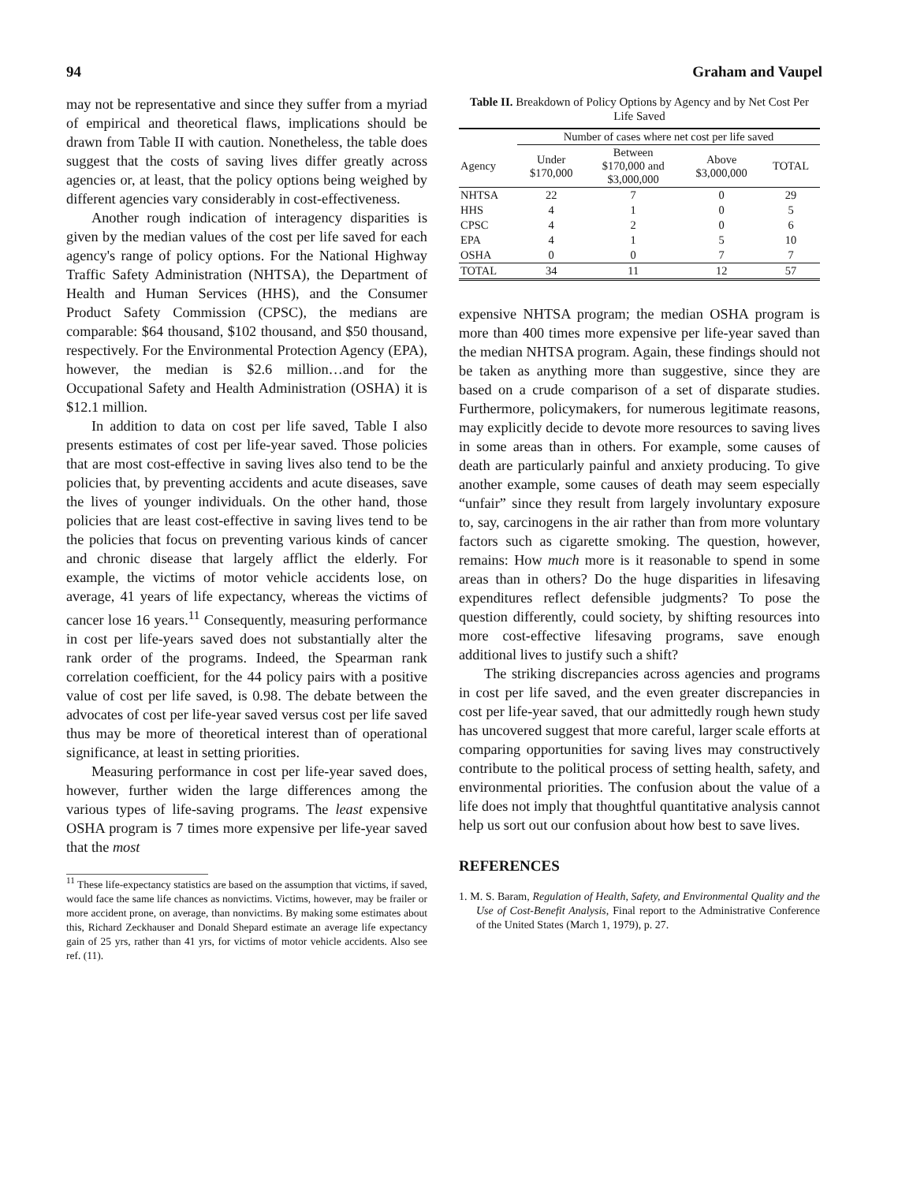94 Graham and Vaupel
may not be representative and since they suffer from a myriad of empirical and theoretical flaws, implications should be drawn from Table II with caution. Nonetheless, the table does suggest that the costs of saving lives differ greatly across agencies or, at least, that the policy options being weighed by different agencies vary considerably in cost-effectiveness.
Another rough indication of interagency disparities is given by the median values of the cost per life saved for each agency's range of policy options. For the National Highway Traffic Safety Administration (NHTSA), the Department of Health and Human Services (HHS), and the Consumer Product Safety Commission (CPSC), the medians are comparable: $64 thousand, $102 thousand, and $50 thousand, respectively. For the Environmental Protection Agency (EPA), however, the median is $2.6 million…and for the Occupational Safety and Health Administration (OSHA) it is $12.1 million.
In addition to data on cost per life saved, Table I also presents estimates of cost per life-year saved. Those policies that are most cost-effective in saving lives also tend to be the policies that, by preventing accidents and acute diseases, save the lives of younger individuals. On the other hand, those policies that are least cost-effective in saving lives tend to be the policies that focus on preventing various kinds of cancer and chronic disease that largely afflict the elderly. For example, the victims of motor vehicle accidents lose, on average, 41 years of life expectancy, whereas the victims of cancer lose 16 years.<sup>11</sup> Consequently, measuring performance in cost per life-years saved does not substantially alter the rank order of the programs. Indeed, the Spearman rank correlation coefficient, for the 44 policy pairs with a positive value of cost per life saved, is 0.98. The debate between the advocates of cost per life-year saved versus cost per life saved thus may be more of theoretical interest than of operational significance, at least in setting priorities.
Measuring performance in cost per life-year saved does, however, further widen the large differences among the various types of life-saving programs. The least expensive OSHA program is 7 times more expensive per life-year saved that the most
<sup>11</sup> These life-expectancy statistics are based on the assumption that victims, if saved, would face the same life chances as nonvictims. Victims, however, may be frailer or more accident prone, on average, than nonvictims. By making some estimates about this, Richard Zeckhauser and Donald Shepard estimate an average life expectancy gain of 25 yrs, rather than 41 yrs, for victims of motor vehicle accidents. Also see ref. (11).
Table II. Breakdown of Policy Options by Agency and by Net Cost Per Life Saved
| | Number of cases where net cost per life saved | | | |
| --- | --- | --- | --- | --- |
| Agency | Under $170,000 | Between $170,000 and $3,000,000 | Above $3,000,000 | TOTAL |
| NHTSA | 22 | 7 | 0 | 29 |
| HHS | 4 | 1 | 0 | 5 |
| CPSC | 4 | 2 | 0 | 6 |
| EPA | 4 | 1 | 5 | 10 |
| OSHA | 0 | 0 | 7 | 7 |
| TOTAL | 34 | 11 | 12 | 57 |
expensive NHTSA program; the median OSHA program is more than 400 times more expensive per life-year saved than the median NHTSA program. Again, these findings should not be taken as anything more than suggestive, since they are based on a crude comparison of a set of disparate studies. Furthermore, policymakers, for numerous legitimate reasons, may explicitly decide to devote more resources to saving lives in some areas than in others. For example, some causes of death are particularly painful and anxiety producing. To give another example, some causes of death may seem especially “unfair” since they result from largely involuntary exposure to, say, carcinogens in the air rather than from more voluntary factors such as cigarette smoking. The question, however, remains: How much more is it reasonable to spend in some areas than in others? Do the huge disparities in lifesaving expenditures reflect defensible judgments? To pose the question differently, could society, by shifting resources into more cost-effective lifesaving programs, save enough additional lives to justify such a shift?
The striking discrepancies across agencies and programs in cost per life saved, and the even greater discrepancies in cost per life-year saved, that our admittedly rough hewn study has uncovered suggest that more careful, larger scale efforts at comparing opportunities for saving lives may constructively contribute to the political process of setting health, safety, and environmental priorities. The confusion about the value of a life does not imply that thoughtful quantitative analysis cannot help us sort out our confusion about how best to save lives.
REFERENCES
1. M. S. Baram, Regulation of Health, Safety, and Environmental Quality and the Use of Cost-Benefit Analysis, Final report to the Administrative Conference of the United States (March 1, 1979), p. 27.